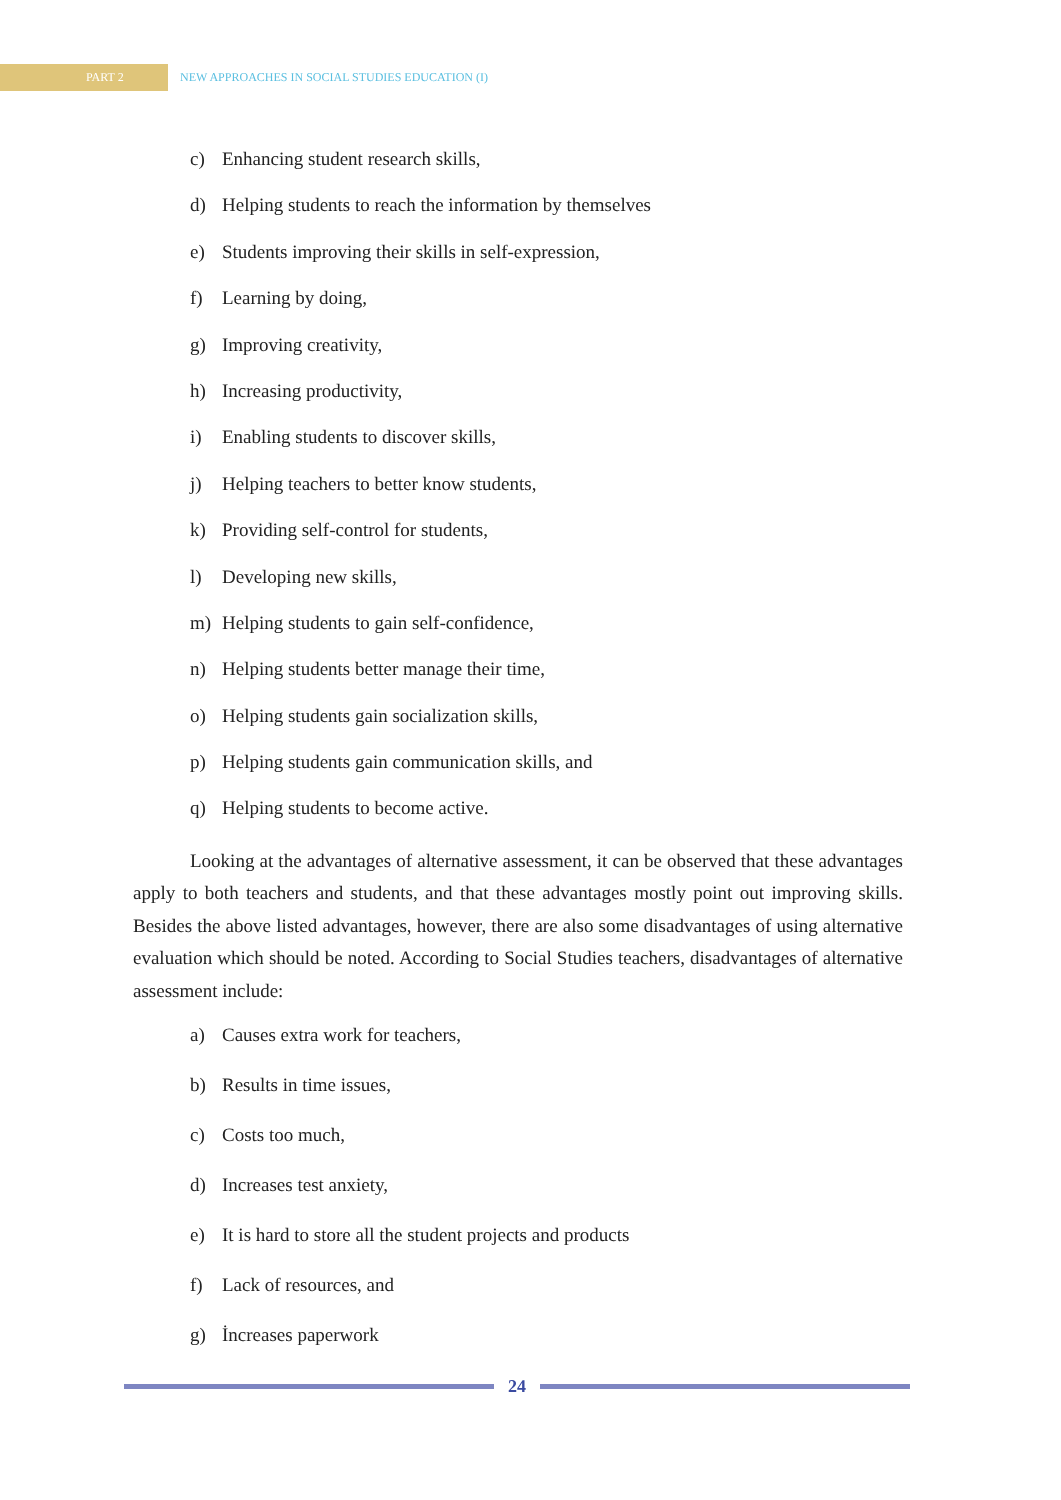PART 2
NEW APPROACHES IN SOCIAL STUDIES EDUCATION (I)
c) Enhancing student research skills,
d) Helping students to reach the information by themselves
e) Students improving their skills in self-expression,
f) Learning by doing,
g) Improving creativity,
h) Increasing productivity,
i) Enabling students to discover skills,
j) Helping teachers to better know students,
k) Providing self-control for students,
l) Developing new skills,
m) Helping students to gain self-confidence,
n) Helping students better manage their time,
o) Helping students gain socialization skills,
p) Helping students gain communication skills, and
q) Helping students to become active.
Looking at the advantages of alternative assessment, it can be observed that these advantages apply to both teachers and students, and that these advantages mostly point out improving skills. Besides the above listed advantages, however, there are also some disadvantages of using alternative evaluation which should be noted. According to Social Studies teachers, disadvantages of alternative assessment include:
a) Causes extra work for teachers,
b) Results in time issues,
c) Costs too much,
d) Increases test anxiety,
e) It is hard to store all the student projects and products
f) Lack of resources, and
g) İncreases paperwork
24